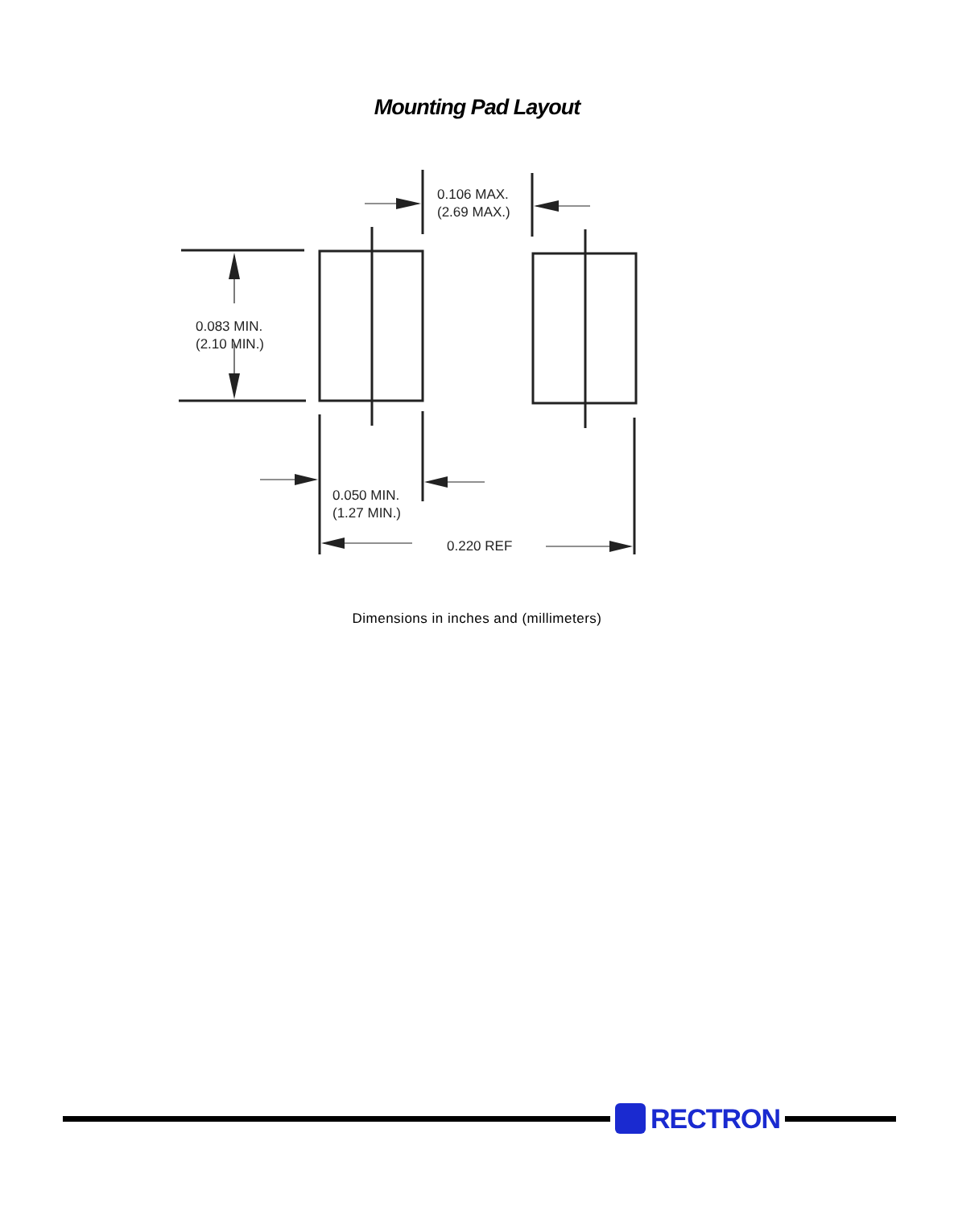Mounting Pad Layout
0.106 MAX.
(2.69 MAX.)
0.083 MIN.
(2.10 MIN.)
0.050 MIN.
(1.27 MIN.)
0.220 REF
Dimensions in inches and (millimeters)
RECTRON